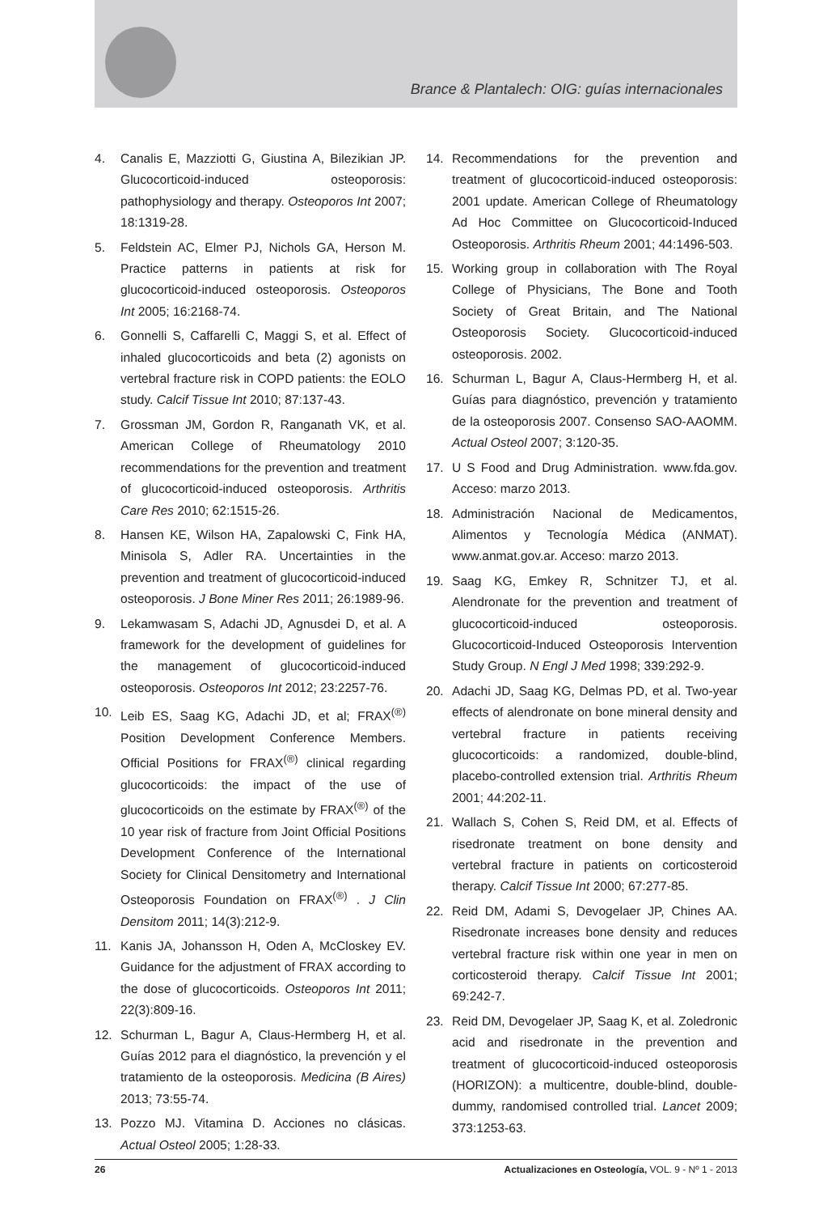Brance & Plantalech: OIG: guías internacionales
4. Canalis E, Mazziotti G, Giustina A, Bilezikian JP. Glucocorticoid-induced osteoporosis: pathophysiology and therapy. Osteoporos Int 2007; 18:1319-28.
5. Feldstein AC, Elmer PJ, Nichols GA, Herson M. Practice patterns in patients at risk for glucocorticoid-induced osteoporosis. Osteoporos Int 2005; 16:2168-74.
6. Gonnelli S, Caffarelli C, Maggi S, et al. Effect of inhaled glucocorticoids and beta (2) agonists on vertebral fracture risk in COPD patients: the EOLO study. Calcif Tissue Int 2010; 87:137-43.
7. Grossman JM, Gordon R, Ranganath VK, et al. American College of Rheumatology 2010 recommendations for the prevention and treatment of glucocorticoid-induced osteoporosis. Arthritis Care Res 2010; 62:1515-26.
8. Hansen KE, Wilson HA, Zapalowski C, Fink HA, Minisola S, Adler RA. Uncertainties in the prevention and treatment of glucocorticoid-induced osteoporosis. J Bone Miner Res 2011; 26:1989-96.
9. Lekamwasam S, Adachi JD, Agnusdei D, et al. A framework for the development of guidelines for the management of glucocorticoid-induced osteoporosis. Osteoporos Int 2012; 23:2257-76.
10. Leib ES, Saag KG, Adachi JD, et al; FRAX<sup>(®)</sup> Position Development Conference Members. Official Positions for FRAX<sup>(®)</sup> clinical regarding glucocorticoids: the impact of the use of glucocorticoids on the estimate by FRAX<sup>(®)</sup> of the 10 year risk of fracture from Joint Official Positions Development Conference of the International Society for Clinical Densitometry and International Osteoporosis Foundation on FRAX<sup>(®)</sup> . J Clin Densitom 2011; 14(3):212-9.
11. Kanis JA, Johansson H, Oden A, McCloskey EV. Guidance for the adjustment of FRAX according to the dose of glucocorticoids. Osteoporos Int 2011; 22(3):809-16.
12. Schurman L, Bagur A, Claus-Hermberg H, et al. Guías 2012 para el diagnóstico, la prevención y el tratamiento de la osteoporosis. Medicina (B Aires) 2013; 73:55-74.
13. Pozzo MJ. Vitamina D. Acciones no clásicas. Actual Osteol 2005; 1:28-33.
14. Recommendations for the prevention and treatment of glucocorticoid-induced osteoporosis: 2001 update. American College of Rheumatology Ad Hoc Committee on Glucocorticoid-Induced Osteoporosis. Arthritis Rheum 2001; 44:1496-503.
15. Working group in collaboration with The Royal College of Physicians, The Bone and Tooth Society of Great Britain, and The National Osteoporosis Society. Glucocorticoid-induced osteoporosis. 2002.
16. Schurman L, Bagur A, Claus-Hermberg H, et al. Guías para diagnóstico, prevención y tratamiento de la osteoporosis 2007. Consenso SAO-AAOMM. Actual Osteol 2007; 3:120-35.
17. U S Food and Drug Administration. www.fda.gov. Acceso: marzo 2013.
18. Administración Nacional de Medicamentos, Alimentos y Tecnología Médica (ANMAT). www.anmat.gov.ar. Acceso: marzo 2013.
19. Saag KG, Emkey R, Schnitzer TJ, et al. Alendronate for the prevention and treatment of glucocorticoid-induced osteoporosis. Glucocorticoid-Induced Osteoporosis Intervention Study Group. N Engl J Med 1998; 339:292-9.
20. Adachi JD, Saag KG, Delmas PD, et al. Two-year effects of alendronate on bone mineral density and vertebral fracture in patients receiving glucocorticoids: a randomized, double-blind, placebo-controlled extension trial. Arthritis Rheum 2001; 44:202-11.
21. Wallach S, Cohen S, Reid DM, et al. Effects of risedronate treatment on bone density and vertebral fracture in patients on corticosteroid therapy. Calcif Tissue Int 2000; 67:277-85.
22. Reid DM, Adami S, Devogelaer JP, Chines AA. Risedronate increases bone density and reduces vertebral fracture risk within one year in men on corticosteroid therapy. Calcif Tissue Int 2001; 69:242-7.
23. Reid DM, Devogelaer JP, Saag K, et al. Zoledronic acid and risedronate in the prevention and treatment of glucocorticoid-induced osteoporosis (HORIZON): a multicentre, double-blind, double-dummy, randomised controlled trial. Lancet 2009; 373:1253-63.
26 Actualizaciones en Osteología, VOL. 9 - Nº 1 - 2013